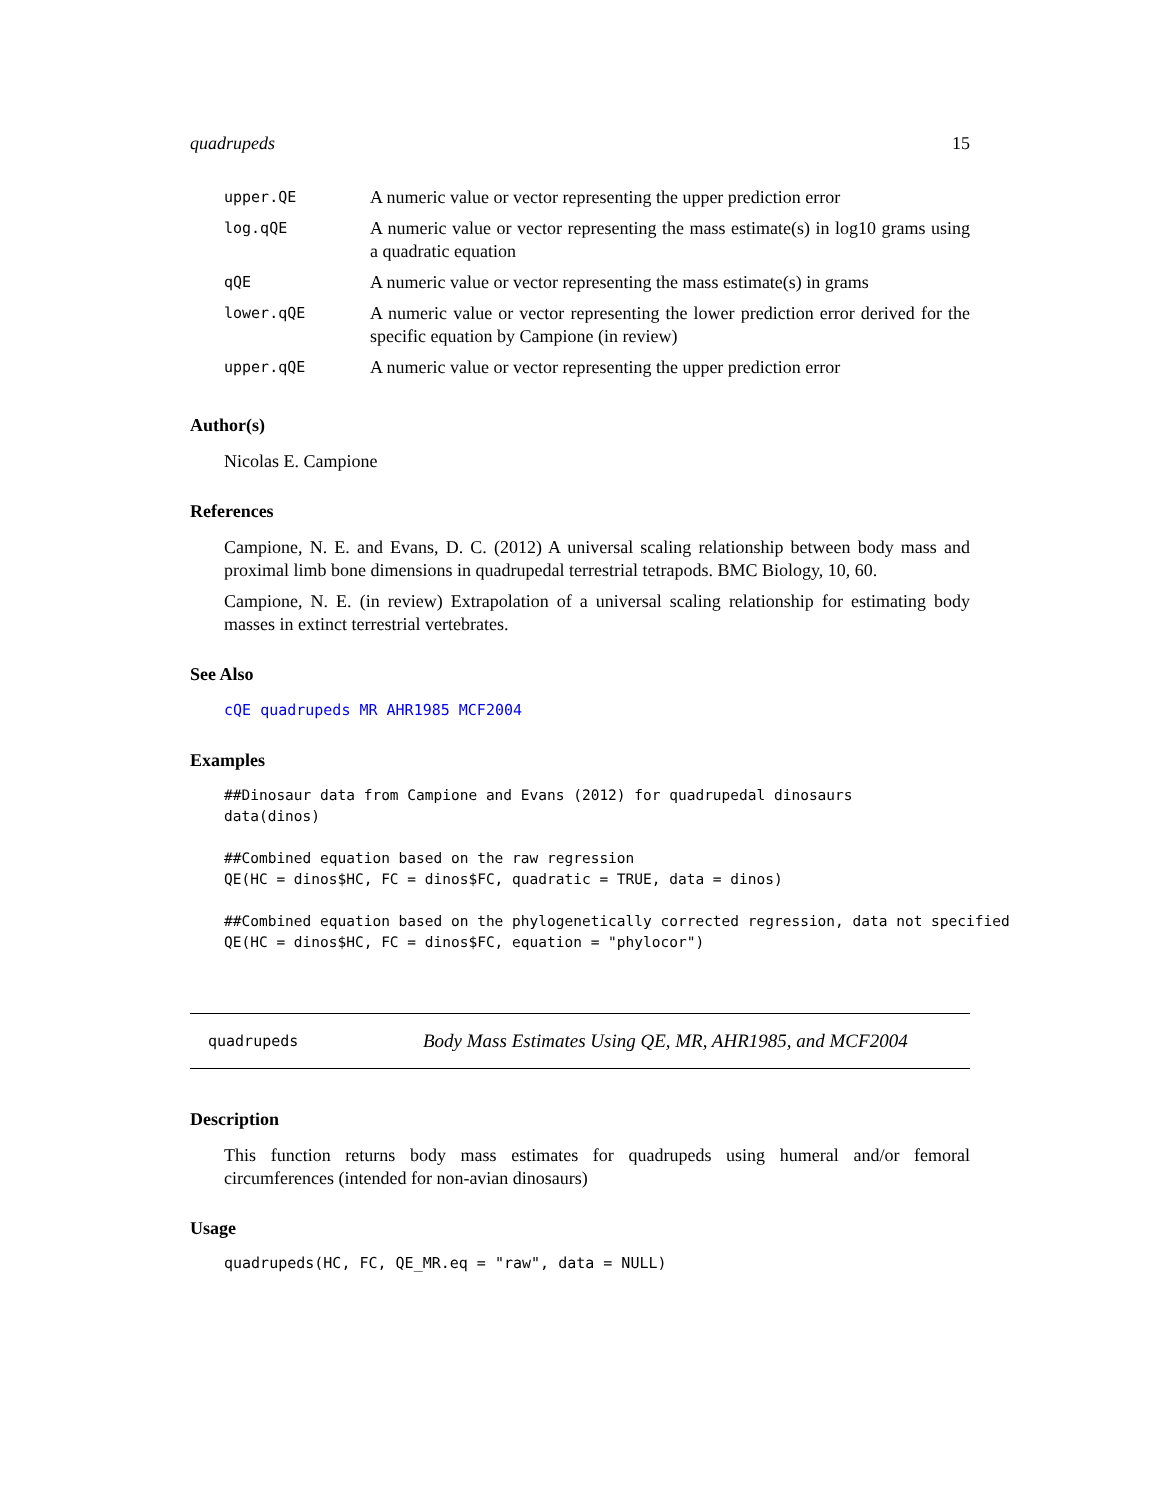quadrupeds 15
| upper.QE | A numeric value or vector representing the upper prediction error |
| log.qQE | A numeric value or vector representing the mass estimate(s) in log10 grams using a quadratic equation |
| qQE | A numeric value or vector representing the mass estimate(s) in grams |
| lower.qQE | A numeric value or vector representing the lower prediction error derived for the specific equation by Campione (in review) |
| upper.qQE | A numeric value or vector representing the upper prediction error |
Author(s)
Nicolas E. Campione
References
Campione, N. E. and Evans, D. C. (2012) A universal scaling relationship between body mass and proximal limb bone dimensions in quadrupedal terrestrial tetrapods. BMC Biology, 10, 60.
Campione, N. E. (in review) Extrapolation of a universal scaling relationship for estimating body masses in extinct terrestrial vertebrates.
See Also
cQE quadrupeds MR AHR1985 MCF2004
Examples
##Dinosaur data from Campione and Evans (2012) for quadrupedal dinosaurs
data(dinos)

##Combined equation based on the raw regression
QE(HC = dinos$HC, FC = dinos$FC, quadratic = TRUE, data = dinos)

##Combined equation based on the phylogenetically corrected regression, data not specified
QE(HC = dinos$HC, FC = dinos$FC, equation = "phylocor")
quadrupeds Body Mass Estimates Using QE, MR, AHR1985, and MCF2004
Description
This function returns body mass estimates for quadrupeds using humeral and/or femoral circumferences (intended for non-avian dinosaurs)
Usage
quadrupeds(HC, FC, QE_MR.eq = "raw", data = NULL)